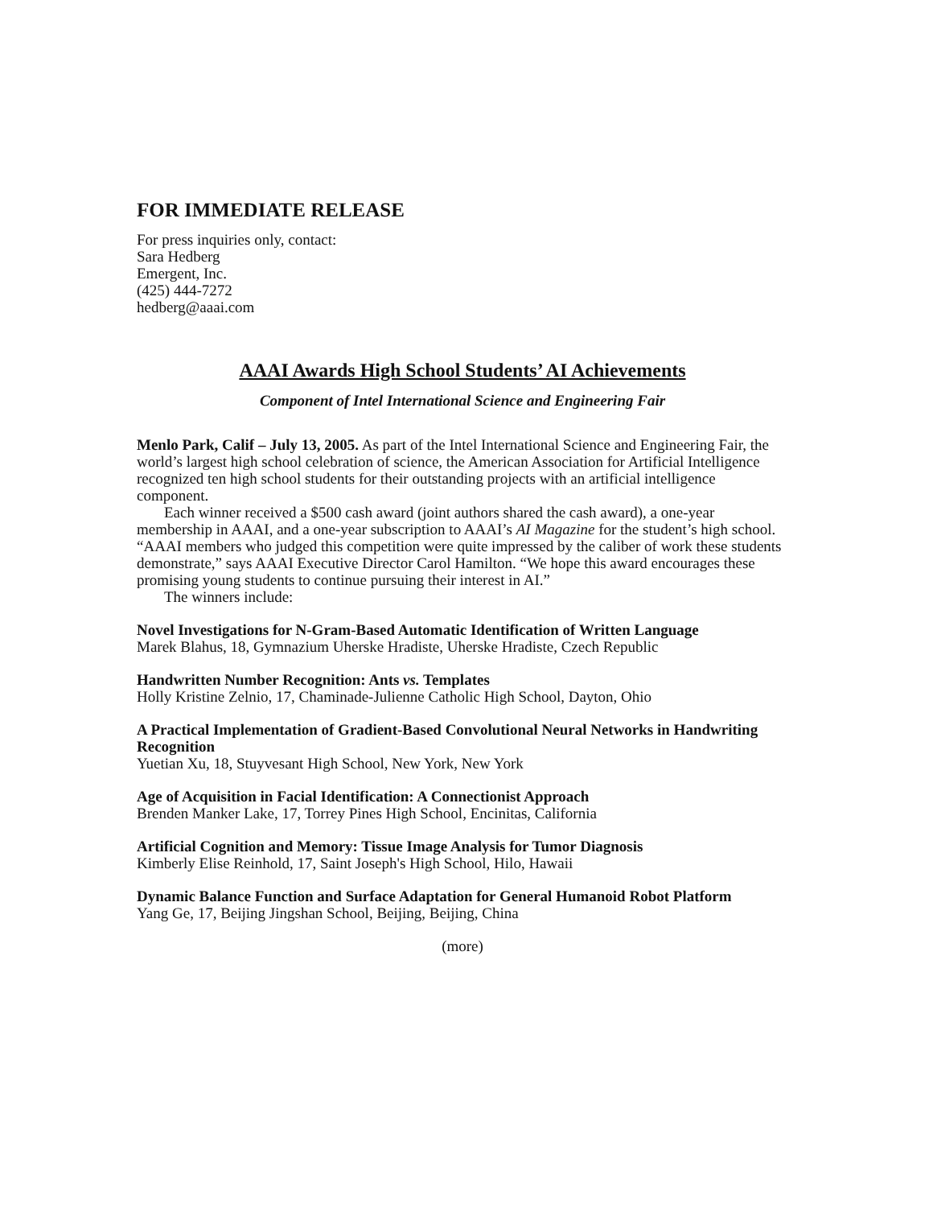FOR IMMEDIATE RELEASE
For press inquiries only, contact:
Sara Hedberg
Emergent, Inc.
(425) 444-7272
hedberg@aaai.com
AAAI Awards High School Students’ AI Achievements
Component of Intel International Science and Engineering Fair
Menlo Park, Calif – July 13, 2005. As part of the Intel International Science and Engineering Fair, the world’s largest high school celebration of science, the American Association for Artificial Intelligence recognized ten high school students for their outstanding projects with an artificial intelligence component.
Each winner received a $500 cash award (joint authors shared the cash award), a one-year membership in AAAI, and a one-year subscription to AAAI’s AI Magazine for the student’s high school. “AAAI members who judged this competition were quite impressed by the caliber of work these students demonstrate,” says AAAI Executive Director Carol Hamilton. “We hope this award encourages these promising young students to continue pursuing their interest in AI.”
The winners include:
Novel Investigations for N-Gram-Based Automatic Identification of Written Language
Marek Blahus, 18, Gymnazium Uherske Hradiste, Uherske Hradiste, Czech Republic
Handwritten Number Recognition: Ants vs. Templates
Holly Kristine Zelnio, 17, Chaminade-Julienne Catholic High School, Dayton, Ohio
A Practical Implementation of Gradient-Based Convolutional Neural Networks in Handwriting Recognition
Yuetian Xu, 18, Stuyvesant High School, New York, New York
Age of Acquisition in Facial Identification: A Connectionist Approach
Brenden Manker Lake, 17, Torrey Pines High School, Encinitas, California
Artificial Cognition and Memory: Tissue Image Analysis for Tumor Diagnosis
Kimberly Elise Reinhold, 17, Saint Joseph's High School, Hilo, Hawaii
Dynamic Balance Function and Surface Adaptation for General Humanoid Robot Platform
Yang Ge, 17, Beijing Jingshan School, Beijing, Beijing, China
(more)